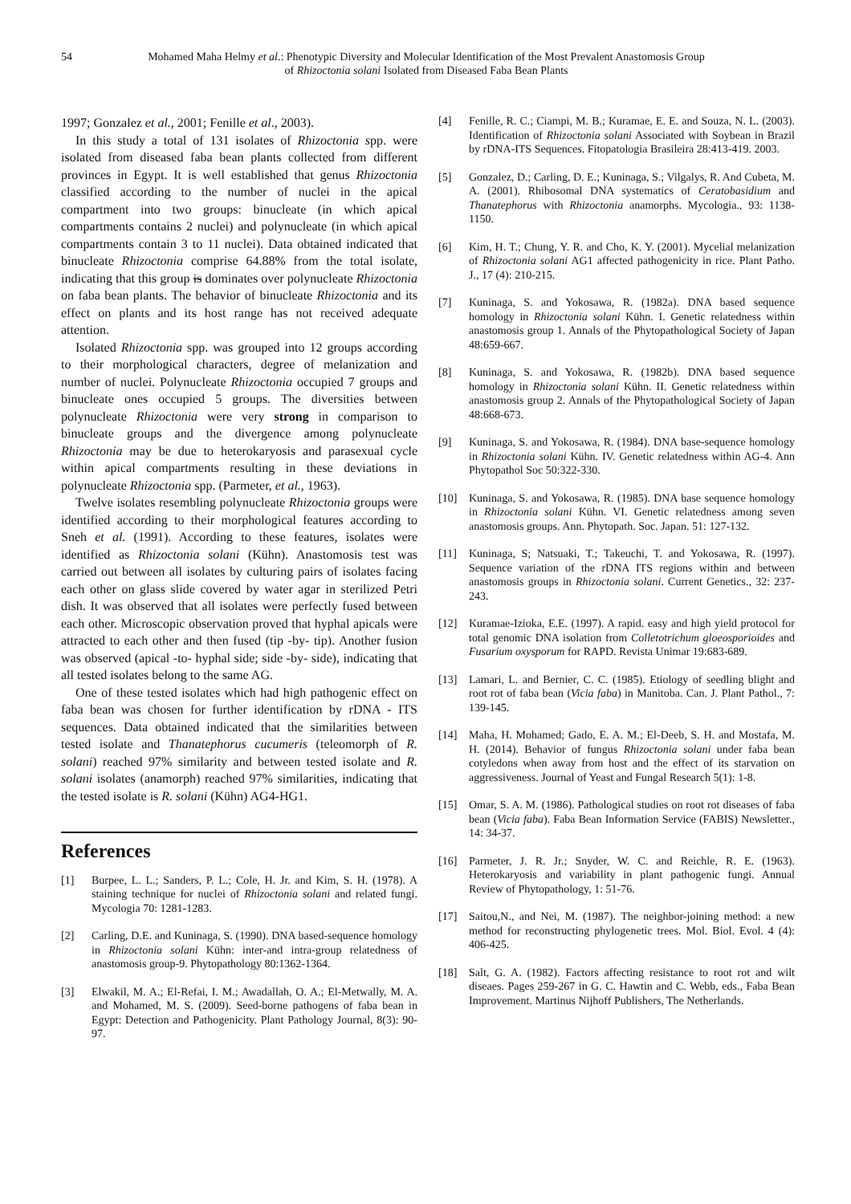54 Mohamed Maha Helmy et al.: Phenotypic Diversity and Molecular Identification of the Most Prevalent Anastomosis Group
of Rhizoctonia solani Isolated from Diseased Faba Bean Plants
1997; Gonzalez et al., 2001; Fenille et al., 2003).
In this study a total of 131 isolates of Rhizoctonia spp. were isolated from diseased faba bean plants collected from different provinces in Egypt. It is well established that genus Rhizoctonia classified according to the number of nuclei in the apical compartment into two groups: binucleate (in which apical compartments contains 2 nuclei) and polynucleate (in which apical compartments contain 3 to 11 nuclei). Data obtained indicated that binucleate Rhizoctonia comprise 64.88% from the total isolate, indicating that this group is dominates over polynucleate Rhizoctonia on faba bean plants. The behavior of binucleate Rhizoctonia and its effect on plants and its host range has not received adequate attention.
Isolated Rhizoctonia spp. was grouped into 12 groups according to their morphological characters, degree of melanization and number of nuclei. Polynucleate Rhizoctonia occupied 7 groups and binucleate ones occupied 5 groups. The diversities between polynucleate Rhizoctonia were very strong in comparison to binucleate groups and the divergence among polynucleate Rhizoctonia may be due to heterokaryosis and parasexual cycle within apical compartments resulting in these deviations in polynucleate Rhizoctonia spp. (Parmeter, et al., 1963).
Twelve isolates resembling polynucleate Rhizoctonia groups were identified according to their morphological features according to Sneh et al. (1991). According to these features, isolates were identified as Rhizoctonia solani (Kühn). Anastomosis test was carried out between all isolates by culturing pairs of isolates facing each other on glass slide covered by water agar in sterilized Petri dish. It was observed that all isolates were perfectly fused between each other. Microscopic observation proved that hyphal apicals were attracted to each other and then fused (tip -by- tip). Another fusion was observed (apical -to- hyphal side; side -by- side), indicating that all tested isolates belong to the same AG.
One of these tested isolates which had high pathogenic effect on faba bean was chosen for further identification by rDNA - ITS sequences. Data obtained indicated that the similarities between tested isolate and Thanatephorus cucumeris (teleomorph of R. solani) reached 97% similarity and between tested isolate and R. solani isolates (anamorph) reached 97% similarities, indicating that the tested isolate is R. solani (Kühn) AG4-HG1.
References
[1] Burpee, L. L.; Sanders, P. L.; Cole, H. Jr. and Kim, S. H. (1978). A staining technique for nuclei of Rhizoctonia solani and related fungi. Mycologia 70: 1281-1283.
[2] Carling, D.E. and Kuninaga, S. (1990). DNA based-sequence homology in Rhizoctonia solani Kühn: inter-and intra-group relatedness of anastomosis group-9. Phytopathology 80:1362-1364.
[3] Elwakil, M. A.; El-Refai, I. M.; Awadallah, O. A.; El-Metwally, M. A. and Mohamed, M. S. (2009). Seed-borne pathogens of faba bean in Egypt: Detection and Pathogenicity. Plant Pathology Journal, 8(3): 90-97.
[4] Fenille, R. C.; Ciampi, M. B.; Kuramae, E. E. and Souza, N. L. (2003). Identification of Rhizoctonia solani Associated with Soybean in Brazil by rDNA-ITS Sequences. Fitopatologia Brasileira 28:413-419. 2003.
[5] Gonzalez, D.; Carling, D. E.; Kuninaga, S.; Vilgalys, R. And Cubeta, M. A. (2001). Rhibosomal DNA systematics of Ceratobasidium and Thanatephorus with Rhizoctonia anamorphs. Mycologia., 93: 1138-1150.
[6] Kim, H. T.; Chung, Y. R. and Cho, K. Y. (2001). Mycelial melanization of Rhizoctonia solani AG1 affected pathogenicity in rice. Plant Patho. J., 17 (4): 210-215.
[7] Kuninaga, S. and Yokosawa, R. (1982a). DNA based sequence homology in Rhizoctonia solani Kühn. I. Genetic relatedness within anastomosis group 1. Annals of the Phytopathological Society of Japan 48:659-667.
[8] Kuninaga, S. and Yokosawa, R. (1982b). DNA based sequence homology in Rhizoctonia solani Kühn. II. Genetic relatedness within anastomosis group 2. Annals of the Phytopathological Society of Japan 48:668-673.
[9] Kuninaga, S. and Yokosawa, R. (1984). DNA base-sequence homology in Rhizoctonia solani Kühn. IV. Genetic relatedness within AG-4. Ann Phytopathol Soc 50:322-330.
[10] Kuninaga, S. and Yokosawa, R. (1985). DNA base sequence homology in Rhizoctonia solani Kühn. VI. Genetic relatedness among seven anastomosis groups. Ann. Phytopath. Soc. Japan. 51: 127-132.
[11] Kuninaga, S; Natsuaki, T.; Takeuchi, T. and Yokosawa, R. (1997). Sequence variation of the rDNA ITS regions within and between anastomosis groups in Rhizoctonia solani. Current Genetics., 32: 237-243.
[12] Kuramae-Izioka, E.E. (1997). A rapid. easy and high yield protocol for total genomic DNA isolation from Colletotrichum gloeosporioides and Fusarium oxysporum for RAPD. Revista Unimar 19:683-689.
[13] Lamari, L. and Bernier, C. C. (1985). Etiology of seedling blight and root rot of faba bean (Vicia faba) in Manitoba. Can. J. Plant Pathol., 7: 139-145.
[14] Maha, H. Mohamed; Gado, E. A. M.; El-Deeb, S. H. and Mostafa, M. H. (2014). Behavior of fungus Rhizoctonia solani under faba bean cotyledons when away from host and the effect of its starvation on aggressiveness. Journal of Yeast and Fungal Research 5(1): 1-8.
[15] Omar, S. A. M. (1986). Pathological studies on root rot diseases of faba bean (Vicia faba). Faba Bean Information Service (FABIS) Newsletter., 14: 34-37.
[16] Parmeter, J. R. Jr.; Snyder, W. C. and Reichle, R. E. (1963). Heterokaryosis and variability in plant pathogenic fungi. Annual Review of Phytopathology, 1: 51-76.
[17] Saitou,N., and Nei, M. (1987). The neighbor-joining method: a new method for reconstructing phylogenetic trees. Mol. Biol. Evol. 4 (4): 406-425.
[18] Salt, G. A. (1982). Factors affecting resistance to root rot and wilt diseaes. Pages 259-267 in G. C. Hawtin and C. Webb, eds., Faba Bean Improvement. Martinus Nijhoff Publishers, The Netherlands.